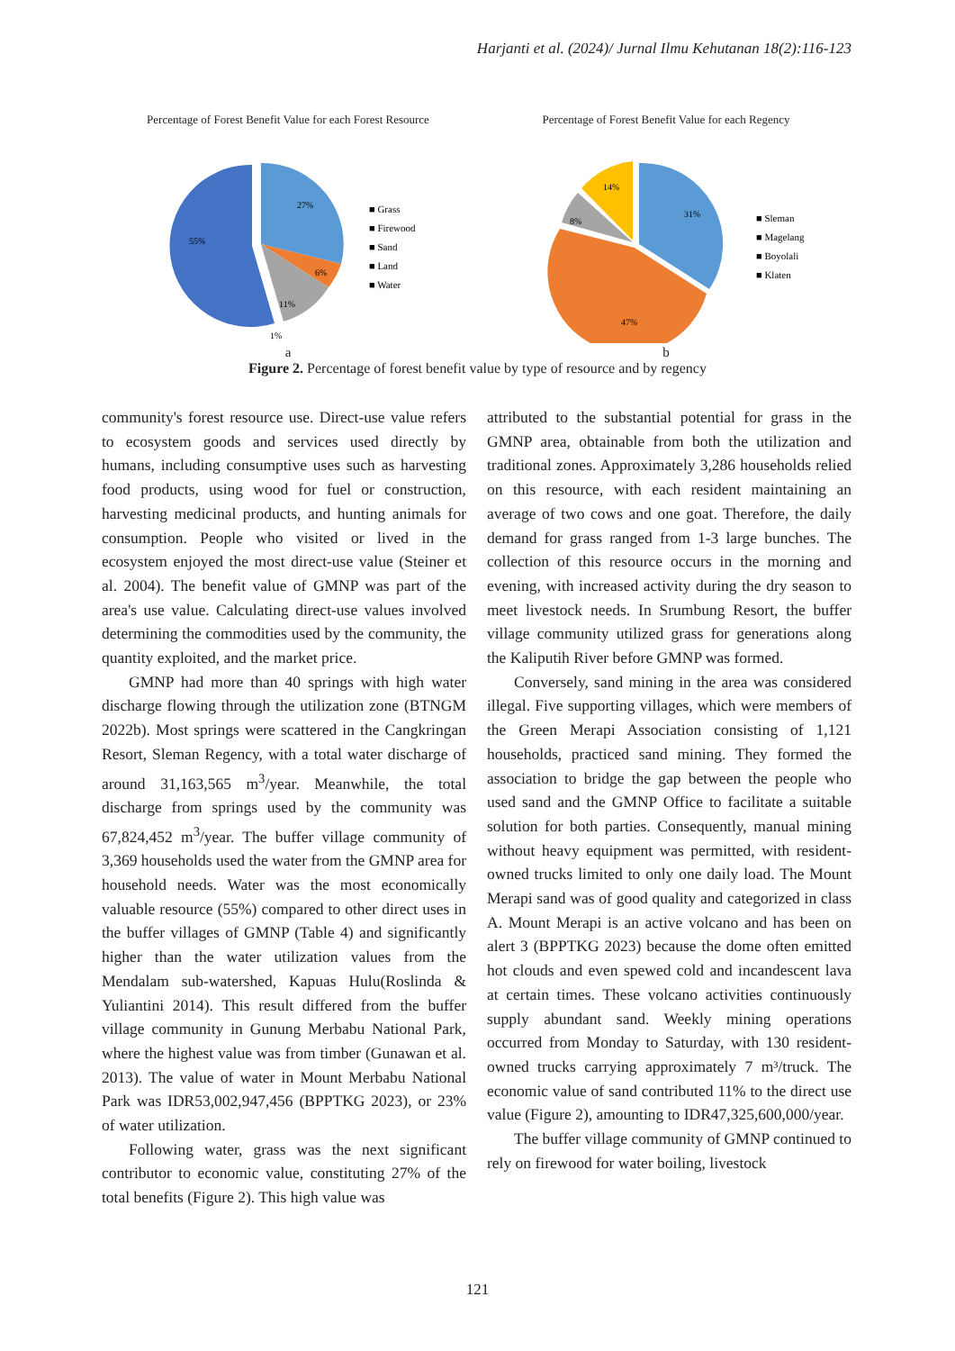Harjanti et al. (2024)/ Jurnal Ilmu Kehutanan 18(2):116-123
Percentage of Forest Benefit Value for each Forest Resource
27%
6%
11%
55%
1%
■ Grass
■ Firewood
■ Sand
■ Land
■ Water
a
Percentage of Forest Benefit Value for each Regency
31%
47%
8%
14%
■ Sleman
■ Magelang
■ Boyolali
■ Klaten
b
Figure 2. Percentage of forest benefit value by type of resource and by regency
community's forest resource use. Direct-use value refers to ecosystem goods and services used directly by humans, including consumptive uses such as harvesting food products, using wood for fuel or construction, harvesting medicinal products, and hunting animals for consumption. People who visited or lived in the ecosystem enjoyed the most direct-use value (Steiner et al. 2004). The benefit value of GMNP was part of the area's use value. Calculating direct-use values involved determining the commodities used by the community, the quantity exploited, and the market price.
GMNP had more than 40 springs with high water discharge flowing through the utilization zone (BTNGM 2022b). Most springs were scattered in the Cangkringan Resort, Sleman Regency, with a total water discharge of around 31,163,565 m<sup>3</sup>/year. Meanwhile, the total discharge from springs used by the community was 67,824,452 m<sup>3</sup>/year. The buffer village community of 3,369 households used the water from the GMNP area for household needs. Water was the most economically valuable resource (55%) compared to other direct uses in the buffer villages of GMNP (Table 4) and significantly higher than the water utilization values from the Mendalam sub-watershed, Kapuas Hulu(Roslinda & Yuliantini 2014). This result differed from the buffer village community in Gunung Merbabu National Park, where the highest value was from timber (Gunawan et al. 2013). The value of water in Mount Merbabu National Park was IDR53,002,947,456 (BPPTKG 2023), or 23% of water utilization.
Following water, grass was the next significant contributor to economic value, constituting 27% of the total benefits (Figure 2). This high value was
attributed to the substantial potential for grass in the GMNP area, obtainable from both the utilization and traditional zones. Approximately 3,286 households relied on this resource, with each resident maintaining an average of two cows and one goat. Therefore, the daily demand for grass ranged from 1-3 large bunches. The collection of this resource occurs in the morning and evening, with increased activity during the dry season to meet livestock needs. In Srumbung Resort, the buffer village community utilized grass for generations along the Kaliputih River before GMNP was formed.
Conversely, sand mining in the area was considered illegal. Five supporting villages, which were members of the Green Merapi Association consisting of 1,121 households, practiced sand mining. They formed the association to bridge the gap between the people who used sand and the GMNP Office to facilitate a suitable solution for both parties. Consequently, manual mining without heavy equipment was permitted, with resident-owned trucks limited to only one daily load. The Mount Merapi sand was of good quality and categorized in class A. Mount Merapi is an active volcano and has been on alert 3 (BPPTKG 2023) because the dome often emitted hot clouds and even spewed cold and incandescent lava at certain times. These volcano activities continuously supply abundant sand. Weekly mining operations occurred from Monday to Saturday, with 130 resident-owned trucks carrying approximately 7 m³/truck. The economic value of sand contributed 11% to the direct use value (Figure 2), amounting to IDR47,325,600,000/year.
The buffer village community of GMNP continued to rely on firewood for water boiling, livestock
121